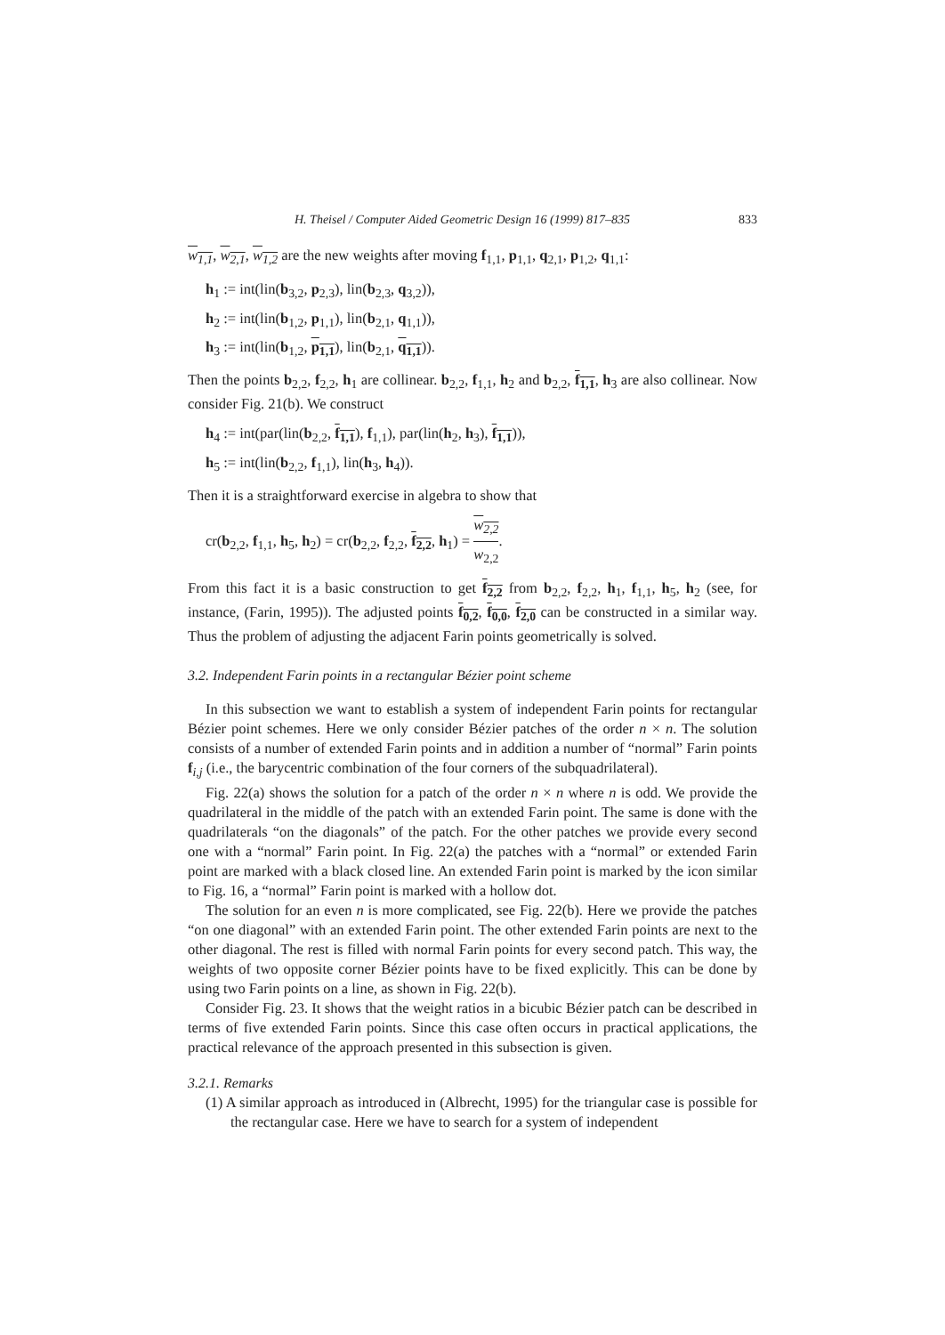H. Theisel / Computer Aided Geometric Design 16 (1999) 817–835 833
w<sub>1,1</sub>, w<sub>2,1</sub>, w<sub>1,2</sub> are the new weights after moving f<sub>1,1</sub>, p<sub>1,1</sub>, q<sub>2,1</sub>, p<sub>1,2</sub>, q<sub>1,1</sub>:
h<sub>1</sub> := int(lin(b<sub>3,2</sub>, p<sub>2,3</sub>), lin(b<sub>2,3</sub>, q<sub>3,2</sub>)),
h<sub>2</sub> := int(lin(b<sub>1,2</sub>, p<sub>1,1</sub>), lin(b<sub>2,1</sub>, q<sub>1,1</sub>)),
h<sub>3</sub> := int(lin(b<sub>1,2</sub>, p<sub>1,1</sub>), lin(b<sub>2,1</sub>, q<sub>1,1</sub>)).
Then the points b<sub>2,2</sub>, f<sub>2,2</sub>, h<sub>1</sub> are collinear. b<sub>2,2</sub>, f<sub>1,1</sub>, h<sub>2</sub> and b<sub>2,2</sub>, f<sub>1,1</sub>, h<sub>3</sub> are also collinear. Now consider Fig. 21(b). We construct
h<sub>4</sub> := int(par(lin(b<sub>2,2</sub>, f<sub>1,1</sub>), f<sub>1,1</sub>), par(lin(h<sub>2</sub>, h<sub>3</sub>), f<sub>1,1</sub>)),
h<sub>5</sub> := int(lin(b<sub>2,2</sub>, f<sub>1,1</sub>), lin(h<sub>3</sub>, h<sub>4</sub>)).
Then it is a straightforward exercise in algebra to show that
cr(b<sub>2,2</sub>, f<sub>1,1</sub>, h<sub>5</sub>, h<sub>2</sub>) = cr(b<sub>2,2</sub>, f<sub>2,2</sub>, f<sub>2,2</sub>, h<sub>1</sub>) = w<sub>2,2</sub> w<sub>2,2</sub>.
From this fact it is a basic construction to get f<sub>2,2</sub> from b<sub>2,2</sub>, f<sub>2,2</sub>, h<sub>1</sub>, f<sub>1,1</sub>, h<sub>5</sub>, h<sub>2</sub> (see, for instance, (Farin, 1995)). The adjusted points f<sub>0,2</sub>, f<sub>0,0</sub>, f<sub>2,0</sub> can be constructed in a similar way. Thus the problem of adjusting the adjacent Farin points geometrically is solved.
3.2. Independent Farin points in a rectangular Bézier point scheme
In this subsection we want to establish a system of independent Farin points for rectangular Bézier point schemes. Here we only consider Bézier patches of the order n × n. The solution consists of a number of extended Farin points and in addition a number of “normal” Farin points f<sub>i,j</sub> (i.e., the barycentric combination of the four corners of the subquadrilateral).
Fig. 22(a) shows the solution for a patch of the order n × n where n is odd. We provide the quadrilateral in the middle of the patch with an extended Farin point. The same is done with the quadrilaterals “on the diagonals” of the patch. For the other patches we provide every second one with a “normal” Farin point. In Fig. 22(a) the patches with a “normal” or extended Farin point are marked with a black closed line. An extended Farin point is marked by the icon similar to Fig. 16, a “normal” Farin point is marked with a hollow dot.
The solution for an even n is more complicated, see Fig. 22(b). Here we provide the patches “on one diagonal” with an extended Farin point. The other extended Farin points are next to the other diagonal. The rest is filled with normal Farin points for every second patch. This way, the weights of two opposite corner Bézier points have to be fixed explicitly. This can be done by using two Farin points on a line, as shown in Fig. 22(b).
Consider Fig. 23. It shows that the weight ratios in a bicubic Bézier patch can be described in terms of five extended Farin points. Since this case often occurs in practical applications, the practical relevance of the approach presented in this subsection is given.
3.2.1. Remarks
(1) A similar approach as introduced in (Albrecht, 1995) for the triangular case is possible for the rectangular case. Here we have to search for a system of independent